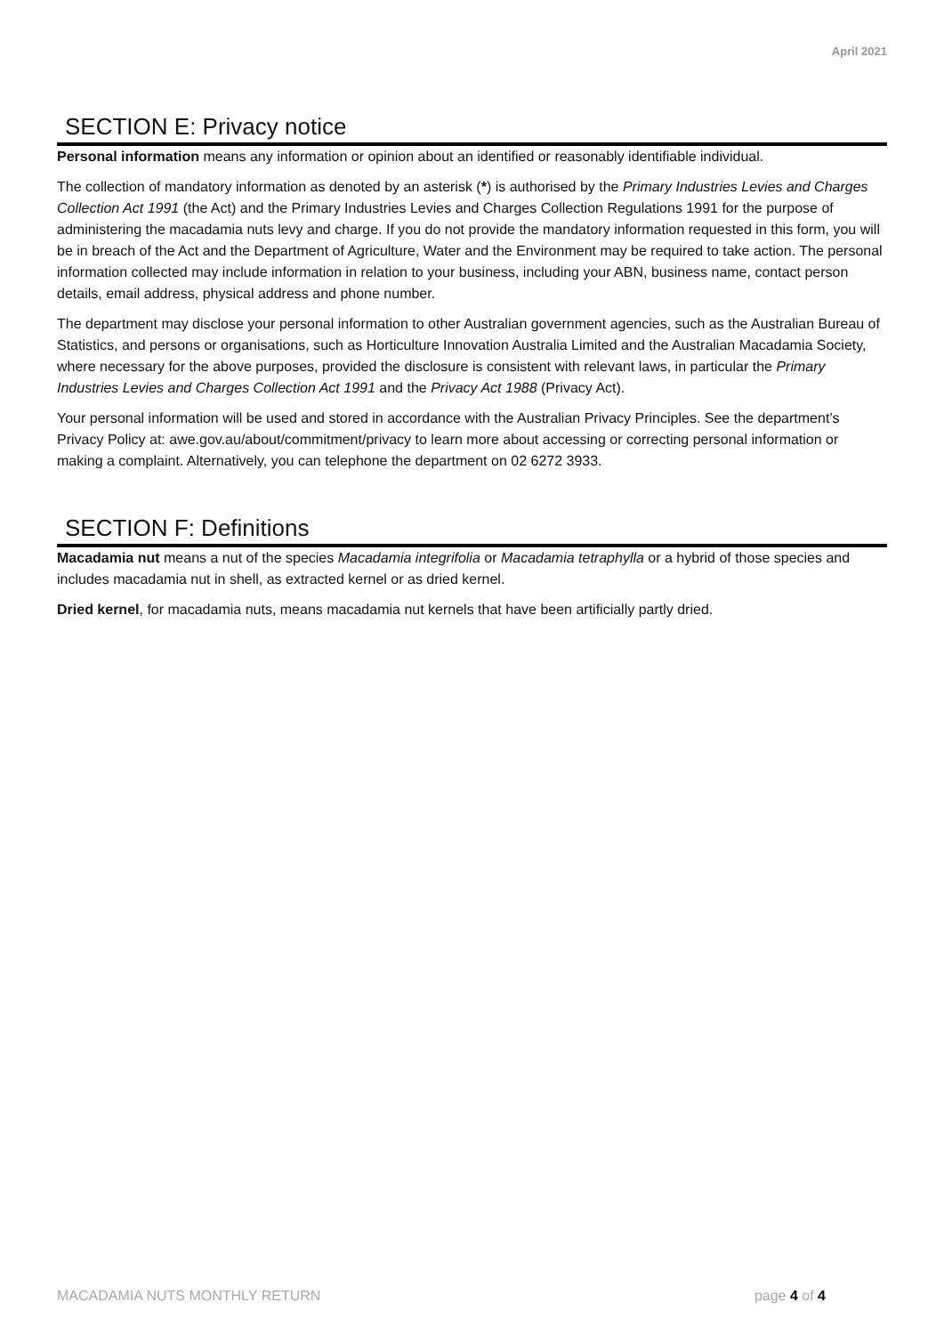April 2021
SECTION E: Privacy notice
Personal information means any information or opinion about an identified or reasonably identifiable individual.
The collection of mandatory information as denoted by an asterisk (*) is authorised by the Primary Industries Levies and Charges Collection Act 1991 (the Act) and the Primary Industries Levies and Charges Collection Regulations 1991 for the purpose of administering the macadamia nuts levy and charge. If you do not provide the mandatory information requested in this form, you will be in breach of the Act and the Department of Agriculture, Water and the Environment may be required to take action. The personal information collected may include information in relation to your business, including your ABN, business name, contact person details, email address, physical address and phone number.
The department may disclose your personal information to other Australian government agencies, such as the Australian Bureau of Statistics, and persons or organisations, such as Horticulture Innovation Australia Limited and the Australian Macadamia Society, where necessary for the above purposes, provided the disclosure is consistent with relevant laws, in particular the Primary Industries Levies and Charges Collection Act 1991 and the Privacy Act 1988 (Privacy Act).
Your personal information will be used and stored in accordance with the Australian Privacy Principles. See the department’s Privacy Policy at: awe.gov.au/about/commitment/privacy to learn more about accessing or correcting personal information or making a complaint. Alternatively, you can telephone the department on 02 6272 3933.
SECTION F: Definitions
Macadamia nut means a nut of the species Macadamia integrifolia or Macadamia tetraphylla or a hybrid of those species and includes macadamia nut in shell, as extracted kernel or as dried kernel.
Dried kernel, for macadamia nuts, means macadamia nut kernels that have been artificially partly dried.
MACADAMIA NUTS MONTHLY RETURN page 4 of 4